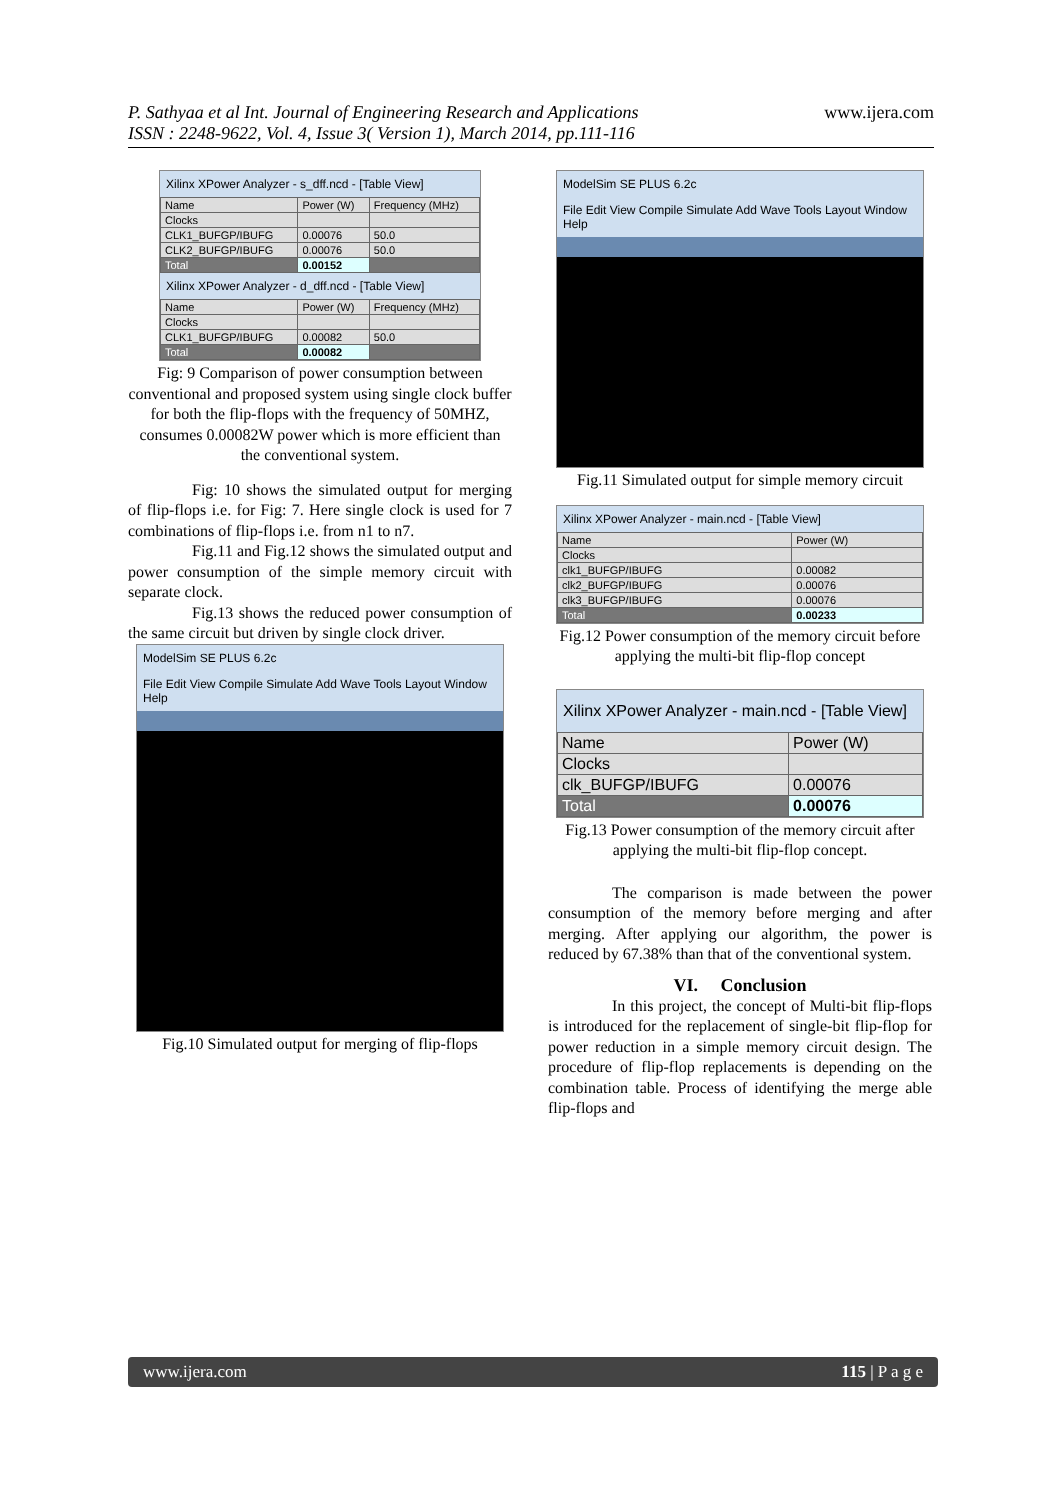P. Sathyaa et al Int. Journal of Engineering Research and Applications
ISSN : 2248-9622, Vol. 4, Issue 3( Version 1), March 2014, pp.111-116 www.ijera.com
Xilinx XPower Analyzer - s_dff.ncd - [Table View]
| Name | Power (W) | Frequency (MHz) |
| --- | --- | --- |
| Clocks | | |
| CLK1_BUFGP/IBUFG | 0.00076 | 50.0 |
| CLK2_BUFGP/IBUFG | 0.00076 | 50.0 |
| Total | 0.00152 | |
Xilinx XPower Analyzer - d_dff.ncd - [Table View]
| Name | Power (W) | Frequency (MHz) |
| --- | --- | --- |
| Clocks | | |
| CLK1_BUFGP/IBUFG | 0.00082 | 50.0 |
| Total | 0.00082 | |
Fig: 9 Comparison of power consumption between conventional and proposed system using single clock buffer for both the flip-flops with the frequency of 50MHZ, consumes 0.00082W power which is more efficient than the conventional system.
Fig: 10 shows the simulated output for merging of flip-flops i.e. for Fig: 7. Here single clock is used for 7 combinations of flip-flops i.e. from n1 to n7.
Fig.11 and Fig.12 shows the simulated output and power consumption of the simple memory circuit with separate clock.
Fig.13 shows the reduced power consumption of the same circuit but driven by single clock driver.
ModelSim SE PLUS 6.2c
File Edit View Compile Simulate Add Wave Tools Layout Window Help
Fig.10 Simulated output for merging of flip-flops
ModelSim SE PLUS 6.2c
File Edit View Compile Simulate Add Wave Tools Layout Window Help
Fig.11 Simulated output for simple memory circuit
Xilinx XPower Analyzer - main.ncd - [Table View]
| Name | Power (W) |
| --- | --- |
| Clocks | |
| clk1_BUFGP/IBUFG | 0.00082 |
| clk2_BUFGP/IBUFG | 0.00076 |
| clk3_BUFGP/IBUFG | 0.00076 |
| Total | 0.00233 |
Fig.12 Power consumption of the memory circuit before applying the multi-bit flip-flop concept
Xilinx XPower Analyzer - main.ncd - [Table View]
| Name | Power (W) |
| --- | --- |
| Clocks | |
| clk_BUFGP/IBUFG | 0.00076 |
| Total | 0.00076 |
Fig.13 Power consumption of the memory circuit after applying the multi-bit flip-flop concept.
The comparison is made between the power consumption of the memory before merging and after merging. After applying our algorithm, the power is reduced by 67.38% than that of the conventional system.
VI. Conclusion
In this project, the concept of Multi-bit flip-flops is introduced for the replacement of single-bit flip-flop for power reduction in a simple memory circuit design. The procedure of flip-flop replacements is depending on the combination table. Process of identifying the merge able flip-flops and
www.ijera.com 115 | P a g e